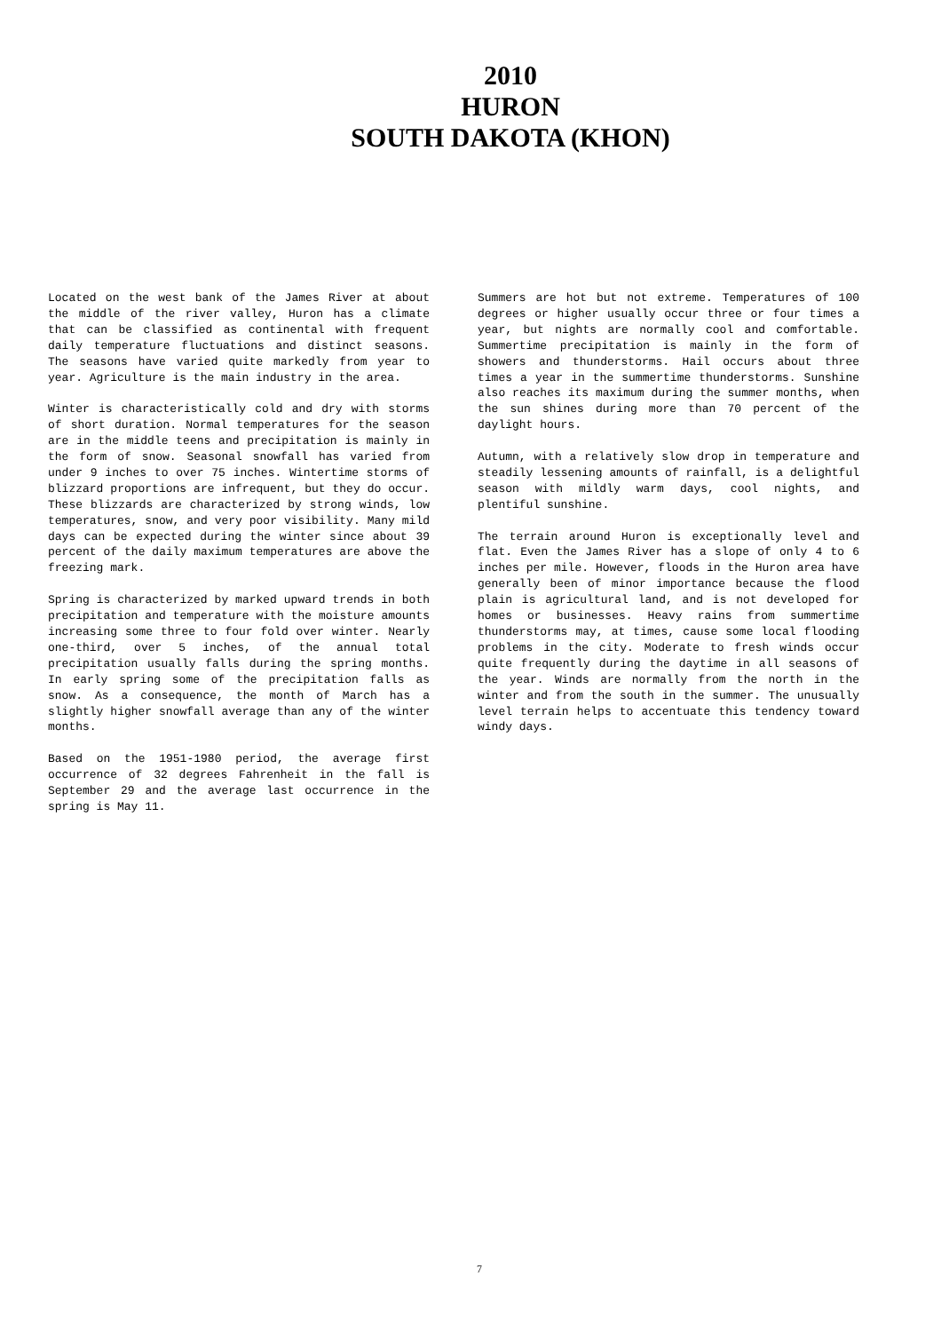2010
HURON
SOUTH DAKOTA (KHON)
Located on the west bank of the James River at about the middle of the river valley, Huron has a climate that can be classified as continental with frequent daily temperature fluctuations and distinct seasons. The seasons have varied quite markedly from year to year. Agriculture is the main industry in the area.
Winter is characteristically cold and dry with storms of short duration. Normal temperatures for the season are in the middle teens and precipitation is mainly in the form of snow. Seasonal snowfall has varied from under 9 inches to over 75 inches. Wintertime storms of blizzard proportions are infrequent, but they do occur. These blizzards are characterized by strong winds, low temperatures, snow, and very poor visibility. Many mild days can be expected during the winter since about 39 percent of the daily maximum temperatures are above the freezing mark.
Spring is characterized by marked upward trends in both precipitation and temperature with the moisture amounts increasing some three to four fold over winter. Nearly one-third, over 5 inches, of the annual total precipitation usually falls during the spring months. In early spring some of the precipitation falls as snow. As a consequence, the month of March has a slightly higher snowfall average than any of the winter months.
Based on the 1951-1980 period, the average first occurrence of 32 degrees Fahrenheit in the fall is September 29 and the average last occurrence in the spring is May 11.
Summers are hot but not extreme. Temperatures of 100 degrees or higher usually occur three or four times a year, but nights are normally cool and comfortable. Summertime precipitation is mainly in the form of showers and thunderstorms. Hail occurs about three times a year in the summertime thunderstorms. Sunshine also reaches its maximum during the summer months, when the sun shines during more than 70 percent of the daylight hours.
Autumn, with a relatively slow drop in temperature and steadily lessening amounts of rainfall, is a delightful season with mildly warm days, cool nights, and plentiful sunshine.
The terrain around Huron is exceptionally level and flat. Even the James River has a slope of only 4 to 6 inches per mile. However, floods in the Huron area have generally been of minor importance because the flood plain is agricultural land, and is not developed for homes or businesses. Heavy rains from summertime thunderstorms may, at times, cause some local flooding problems in the city. Moderate to fresh winds occur quite frequently during the daytime in all seasons of the year. Winds are normally from the north in the winter and from the south in the summer. The unusually level terrain helps to accentuate this tendency toward windy days.
7